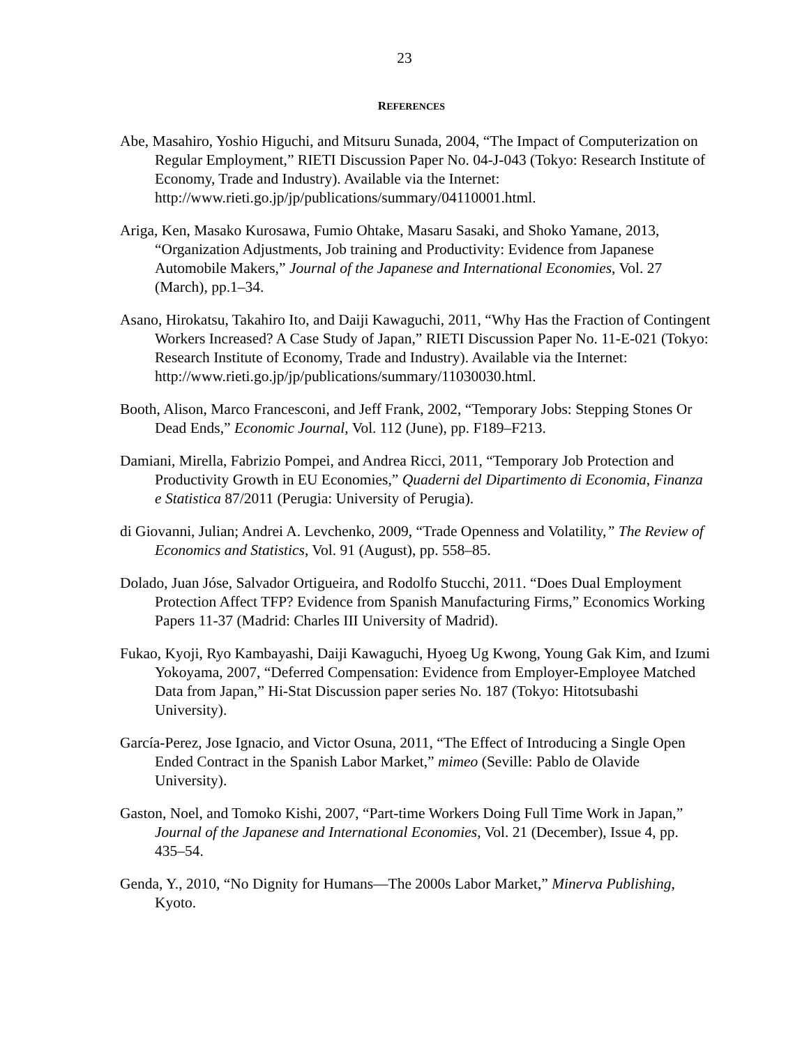23
REFERENCES
Abe, Masahiro, Yoshio Higuchi, and Mitsuru Sunada, 2004, “The Impact of Computerization on Regular Employment,” RIETI Discussion Paper No. 04-J-043 (Tokyo: Research Institute of Economy, Trade and Industry). Available via the Internet: http://www.rieti.go.jp/jp/publications/summary/04110001.html.
Ariga, Ken, Masako Kurosawa, Fumio Ohtake, Masaru Sasaki, and Shoko Yamane, 2013, “Organization Adjustments, Job training and Productivity: Evidence from Japanese Automobile Makers,” Journal of the Japanese and International Economies, Vol. 27 (March), pp.1–34.
Asano, Hirokatsu, Takahiro Ito, and Daiji Kawaguchi, 2011, “Why Has the Fraction of Contingent Workers Increased? A Case Study of Japan,” RIETI Discussion Paper No. 11-E-021 (Tokyo: Research Institute of Economy, Trade and Industry). Available via the Internet: http://www.rieti.go.jp/jp/publications/summary/11030030.html.
Booth, Alison, Marco Francesconi, and Jeff Frank, 2002, “Temporary Jobs: Stepping Stones Or Dead Ends,” Economic Journal, Vol. 112 (June), pp. F189–F213.
Damiani, Mirella, Fabrizio Pompei, and Andrea Ricci, 2011, “Temporary Job Protection and Productivity Growth in EU Economies,” Quaderni del Dipartimento di Economia, Finanza e Statistica 87/2011 (Perugia: University of Perugia).
di Giovanni, Julian; Andrei A. Levchenko, 2009, “Trade Openness and Volatility,” The Review of Economics and Statistics, Vol. 91 (August), pp. 558–85.
Dolado, Juan Jóse, Salvador Ortigueira, and Rodolfo Stucchi, 2011. “Does Dual Employment Protection Affect TFP? Evidence from Spanish Manufacturing Firms,” Economics Working Papers 11-37 (Madrid: Charles III University of Madrid).
Fukao, Kyoji, Ryo Kambayashi, Daiji Kawaguchi, Hyoeg Ug Kwong, Young Gak Kim, and Izumi Yokoyama, 2007, “Deferred Compensation: Evidence from Employer-Employee Matched Data from Japan,” Hi-Stat Discussion paper series No. 187 (Tokyo: Hitotsubashi University).
García-Perez, Jose Ignacio, and Victor Osuna, 2011, “The Effect of Introducing a Single Open Ended Contract in the Spanish Labor Market,” mimeo (Seville: Pablo de Olavide University).
Gaston, Noel, and Tomoko Kishi, 2007, “Part-time Workers Doing Full Time Work in Japan,” Journal of the Japanese and International Economies, Vol. 21 (December), Issue 4, pp. 435–54.
Genda, Y., 2010, “No Dignity for Humans—The 2000s Labor Market,” Minerva Publishing, Kyoto.